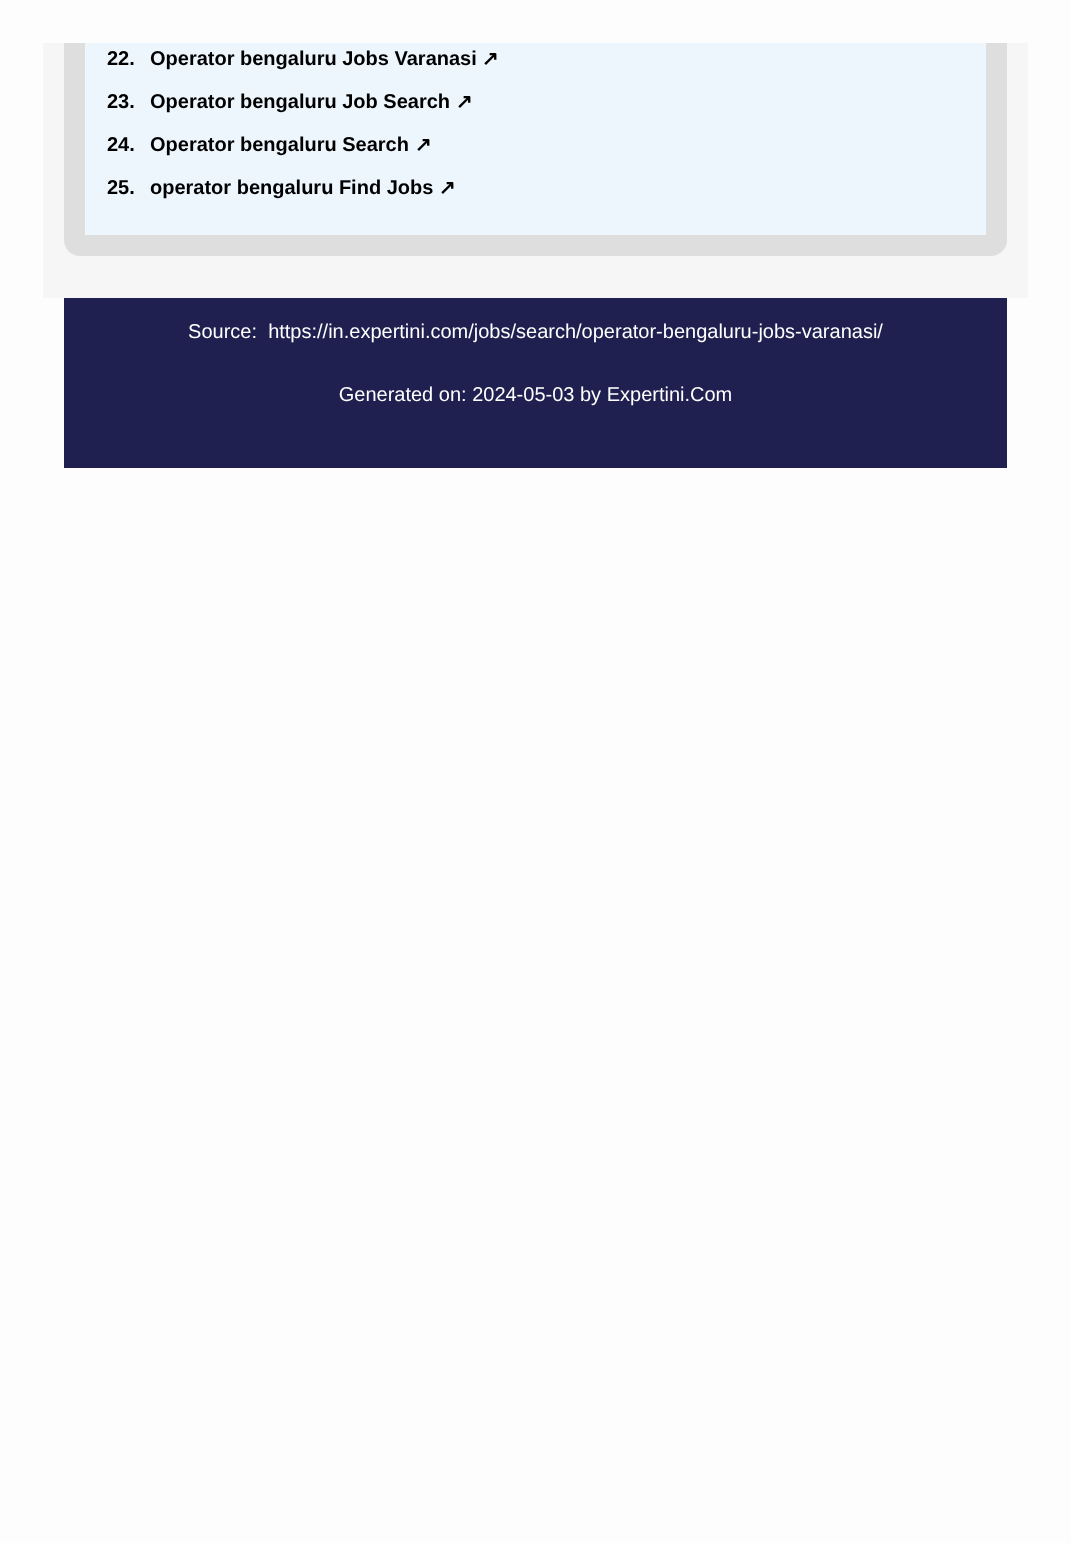22. Operator bengaluru Jobs Varanasi ↗
23. Operator bengaluru Job Search ↗
24. Operator bengaluru Search ↗
25. operator bengaluru Find Jobs ↗
Source: https://in.expertini.com/jobs/search/operator-bengaluru-jobs-varanasi/
Generated on: 2024-05-03 by Expertini.Com